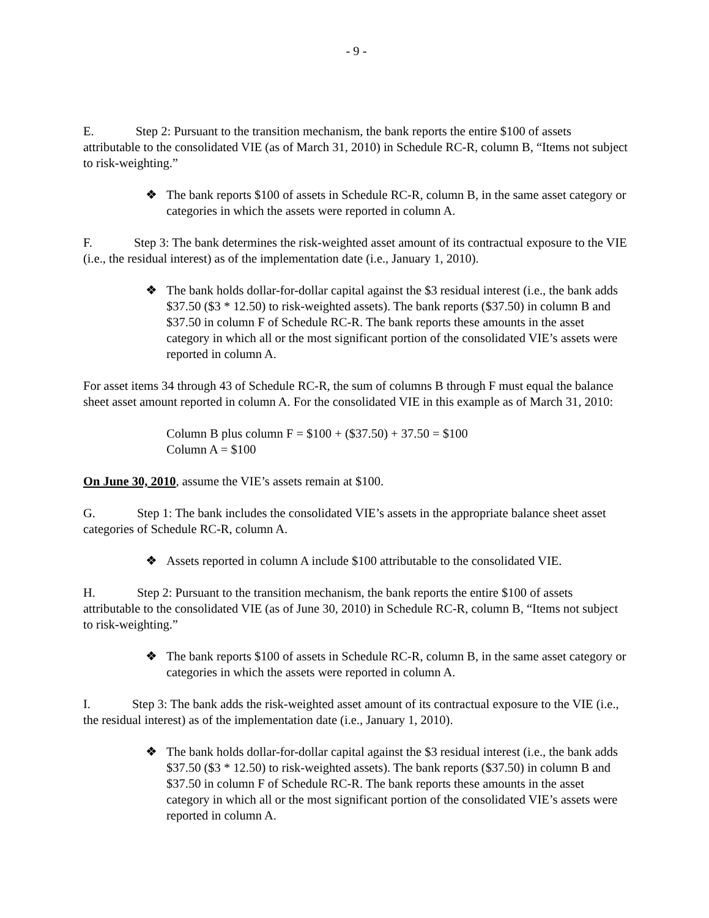- 9 -
E. Step 2: Pursuant to the transition mechanism, the bank reports the entire $100 of assets attributable to the consolidated VIE (as of March 31, 2010) in Schedule RC-R, column B, “Items not subject to risk-weighting.”
❖ The bank reports $100 of assets in Schedule RC-R, column B, in the same asset category or categories in which the assets were reported in column A.
F. Step 3: The bank determines the risk-weighted asset amount of its contractual exposure to the VIE (i.e., the residual interest) as of the implementation date (i.e., January 1, 2010).
❖ The bank holds dollar-for-dollar capital against the $3 residual interest (i.e., the bank adds $37.50 ($3 * 12.50) to risk-weighted assets). The bank reports ($37.50) in column B and $37.50 in column F of Schedule RC-R. The bank reports these amounts in the asset category in which all or the most significant portion of the consolidated VIE’s assets were reported in column A.
For asset items 34 through 43 of Schedule RC-R, the sum of columns B through F must equal the balance sheet asset amount reported in column A. For the consolidated VIE in this example as of March 31, 2010:
Column B plus column F = $100 + ($37.50) + 37.50 = $100
Column A = $100
On June 30, 2010, assume the VIE’s assets remain at $100.
G. Step 1: The bank includes the consolidated VIE’s assets in the appropriate balance sheet asset categories of Schedule RC-R, column A.
❖ Assets reported in column A include $100 attributable to the consolidated VIE.
H. Step 2: Pursuant to the transition mechanism, the bank reports the entire $100 of assets attributable to the consolidated VIE (as of June 30, 2010) in Schedule RC-R, column B, “Items not subject to risk-weighting.”
❖ The bank reports $100 of assets in Schedule RC-R, column B, in the same asset category or categories in which the assets were reported in column A.
I. Step 3: The bank adds the risk-weighted asset amount of its contractual exposure to the VIE (i.e., the residual interest) as of the implementation date (i.e., January 1, 2010).
❖ The bank holds dollar-for-dollar capital against the $3 residual interest (i.e., the bank adds $37.50 ($3 * 12.50) to risk-weighted assets). The bank reports ($37.50) in column B and $37.50 in column F of Schedule RC-R. The bank reports these amounts in the asset category in which all or the most significant portion of the consolidated VIE’s assets were reported in column A.